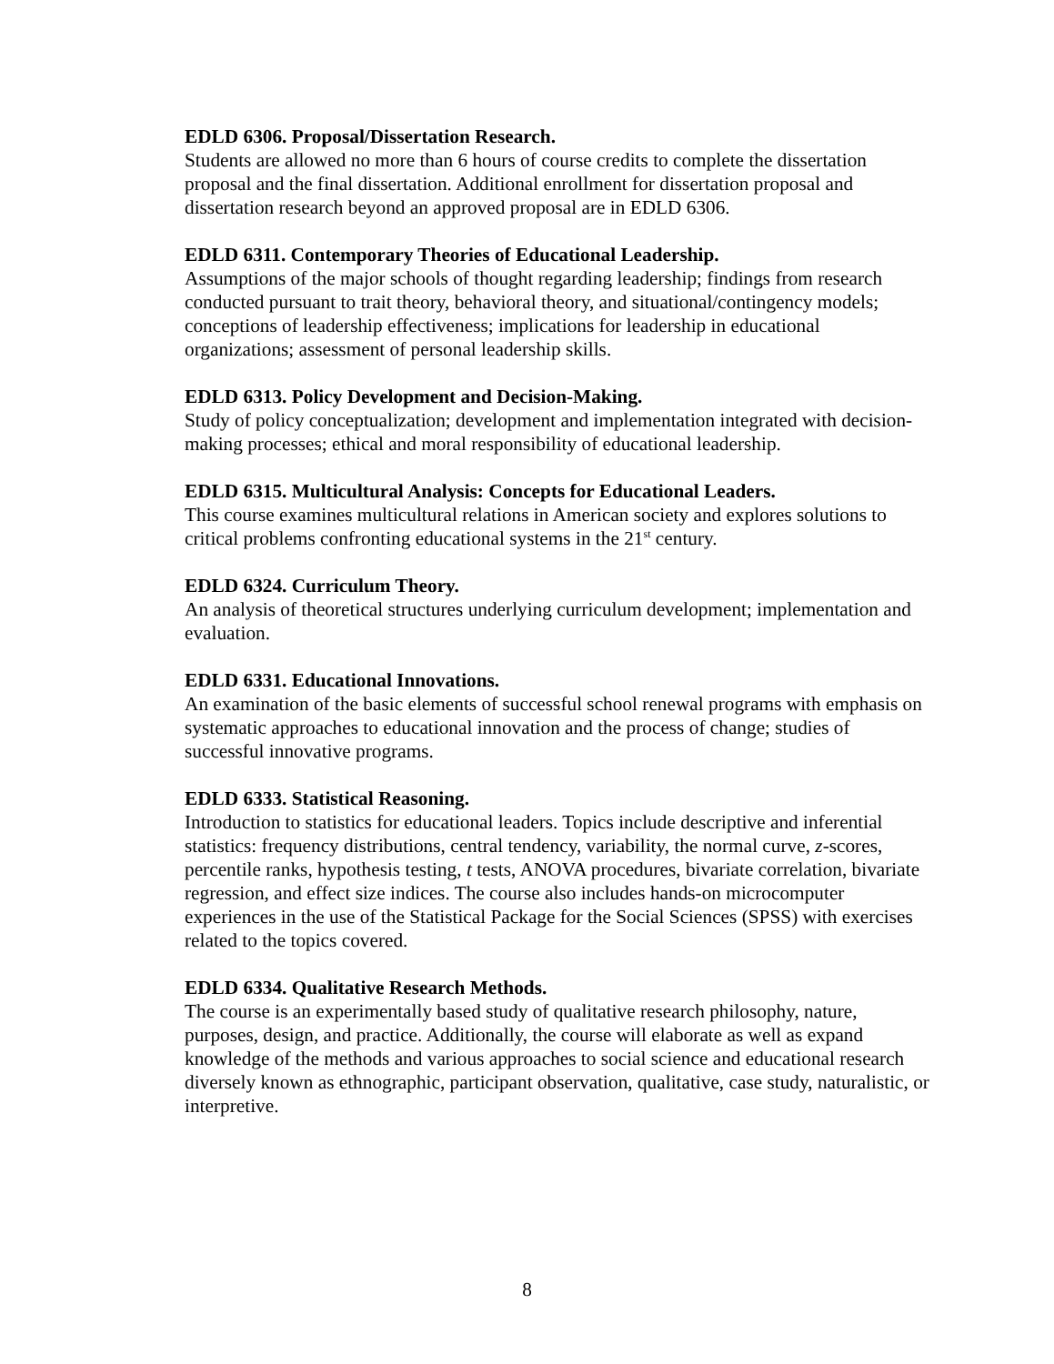EDLD 6306. Proposal/Dissertation Research.
Students are allowed no more than 6 hours of course credits to complete the dissertation proposal and the final dissertation. Additional enrollment for dissertation proposal and dissertation research beyond an approved proposal are in EDLD 6306.
EDLD 6311. Contemporary Theories of Educational Leadership.
Assumptions of the major schools of thought regarding leadership; findings from research conducted pursuant to trait theory, behavioral theory, and situational/contingency models; conceptions of leadership effectiveness; implications for leadership in educational organizations; assessment of personal leadership skills.
EDLD 6313. Policy Development and Decision-Making.
Study of policy conceptualization; development and implementation integrated with decision-making processes; ethical and moral responsibility of educational leadership.
EDLD 6315. Multicultural Analysis: Concepts for Educational Leaders.
This course examines multicultural relations in American society and explores solutions to critical problems confronting educational systems in the 21<sup>st</sup> century.
EDLD 6324. Curriculum Theory.
An analysis of theoretical structures underlying curriculum development; implementation and evaluation.
EDLD 6331. Educational Innovations.
An examination of the basic elements of successful school renewal programs with emphasis on systematic approaches to educational innovation and the process of change; studies of successful innovative programs.
EDLD 6333. Statistical Reasoning.
Introduction to statistics for educational leaders. Topics include descriptive and inferential statistics: frequency distributions, central tendency, variability, the normal curve, z-scores, percentile ranks, hypothesis testing, t tests, ANOVA procedures, bivariate correlation, bivariate regression, and effect size indices. The course also includes hands-on microcomputer experiences in the use of the Statistical Package for the Social Sciences (SPSS) with exercises related to the topics covered.
EDLD 6334. Qualitative Research Methods.
The course is an experimentally based study of qualitative research philosophy, nature, purposes, design, and practice. Additionally, the course will elaborate as well as expand knowledge of the methods and various approaches to social science and educational research diversely known as ethnographic, participant observation, qualitative, case study, naturalistic, or interpretive.
8